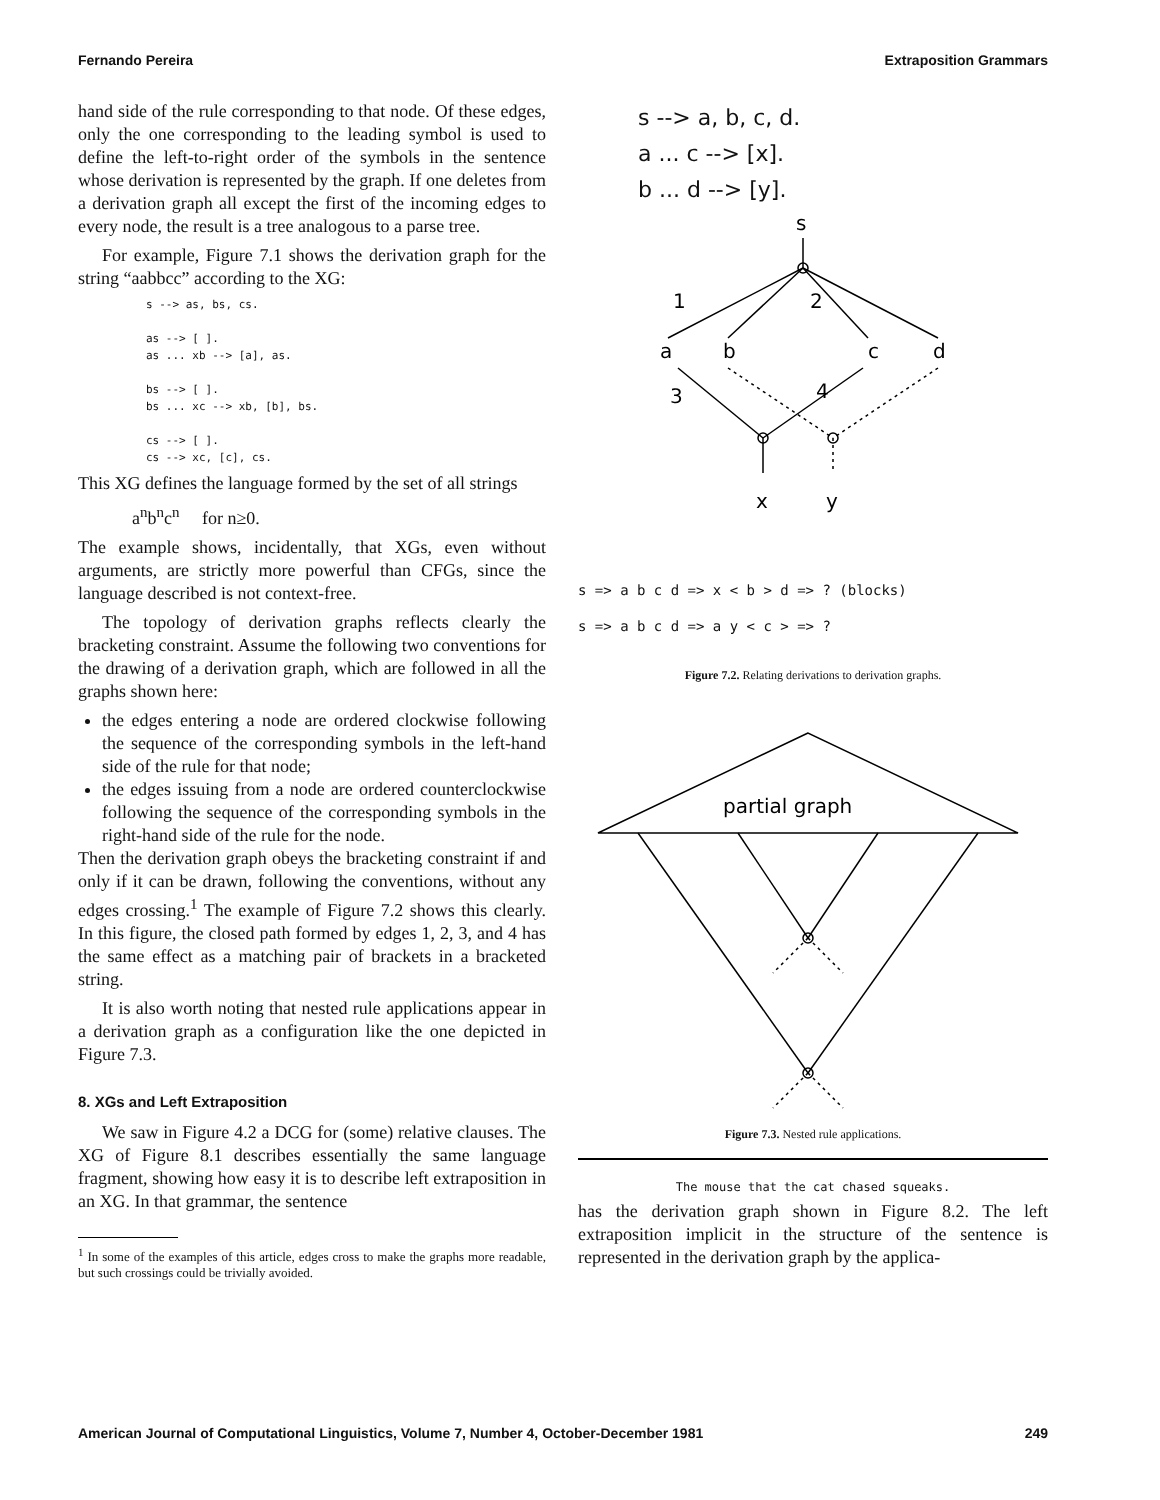Fernando Pereira Extraposition Grammars
hand side of the rule corresponding to that node. Of these edges, only the one corresponding to the leading symbol is used to define the left-to-right order of the symbols in the sentence whose derivation is represented by the graph. If one deletes from a derivation graph all except the first of the incoming edges to every node, the result is a tree analogous to a parse tree.
For example, Figure 7.1 shows the derivation graph for the string “aabbcc” according to the XG:
s --> as, bs, cs. as --> [ ]. as ... xb --> [a], as. bs --> [ ]. bs ... xc --> xb, [b], bs. cs --> [ ]. cs --> xc, [c], cs.
This XG defines the language formed by the set of all strings
a<sup>n</sup>b<sup>n</sup>c<sup>n</sup> for n≥0.
The example shows, incidentally, that XGs, even without arguments, are strictly more powerful than CFGs, since the language described is not context-free.
The topology of derivation graphs reflects clearly the bracketing constraint. Assume the following two conventions for the drawing of a derivation graph, which are followed in all the graphs shown here:
the edges entering a node are ordered clockwise following the sequence of the corresponding symbols in the left-hand side of the rule for that node;
the edges issuing from a node are ordered counterclockwise following the sequence of the corresponding symbols in the right-hand side of the rule for the node.
Then the derivation graph obeys the bracketing constraint if and only if it can be drawn, following the conventions, without any edges crossing.<sup>1</sup> The example of Figure 7.2 shows this clearly. In this figure, the closed path formed by edges 1, 2, 3, and 4 has the same effect as a matching pair of brackets in a bracketed string.
It is also worth noting that nested rule applications appear in a derivation graph as a configuration like the one depicted in Figure 7.3.
8. XGs and Left Extraposition
We saw in Figure 4.2 a DCG for (some) relative clauses. The XG of Figure 8.1 describes essentially the same language fragment, showing how easy it is to describe left extraposition in an XG. In that grammar, the sentence
<sup>1</sup> In some of the examples of this article, edges cross to make the graphs more readable, but such crossings could be trivially avoided.
s --> a, b, c, d.
a ... c --> [x].
b ... d --> [y].
s
1
2
a
b
c
d
3
4
x
y
s => a b c d => x < b > d => ? (blocks)
s => a b c d => a y < c > => ?
Figure 7.2. Relating derivations to derivation graphs.
partial graph
Figure 7.3. Nested rule applications.
The mouse that the cat chased squeaks.
has the derivation graph shown in Figure 8.2. The left extraposition implicit in the structure of the sentence is represented in the derivation graph by the applica-
American Journal of Computational Linguistics, Volume 7, Number 4, October-December 1981 249